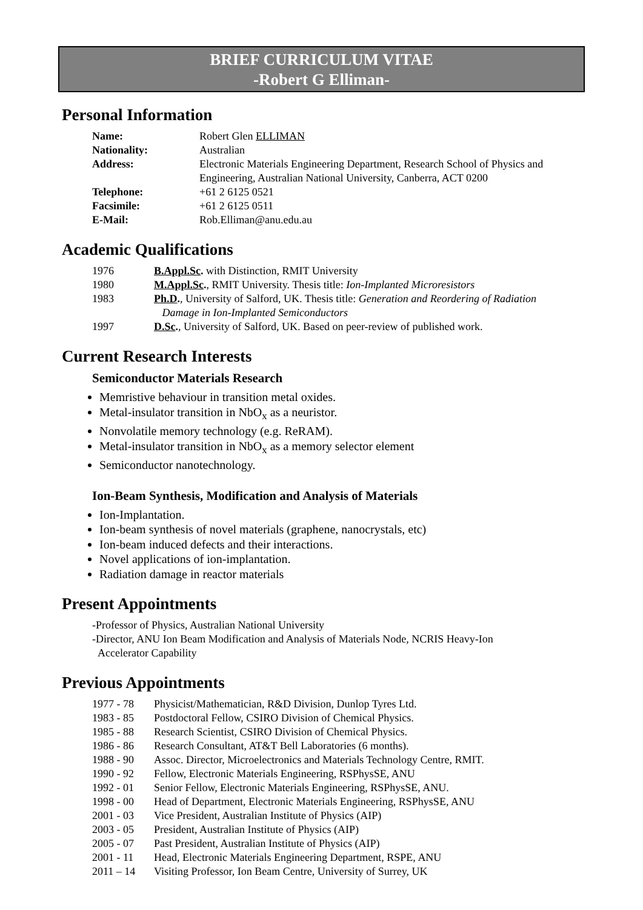BRIEF CURRICULUM VITAE
-Robert G Elliman-
Personal Information
| Name: | Robert Glen ELLIMAN |
| Nationality: | Australian |
| Address: | Electronic Materials Engineering Department, Research School of Physics and Engineering, Australian National University, Canberra, ACT 0200 |
| Telephone: | +61 2 6125 0521 |
| Facsimile: | +61 2 6125 0511 |
| E-Mail: | Rob.Elliman@anu.edu.au |
Academic Qualifications
| 1976 | B.Appl.Sc . with Distinction, RMIT University |
| 1980 | M.Appl.Sc . , RMIT University. Thesis title: Ion-Implanted Microresistors |
| 1983 | Ph.D . , University of Salford, UK. Thesis title: Generation and Reordering of Radiation Damage in Ion-Implanted Semiconductors |
| 1997 | D.Sc . , University of Salford, UK. Based on peer-review of published work. |
Current Research Interests
Semiconductor Materials Research
Memristive behaviour in transition metal oxides.
Metal-insulator transition in NbO<sub>x</sub> as a neuristor.
Nonvolatile memory technology (e.g. ReRAM).
Metal-insulator transition in NbO<sub>x</sub> as a memory selector element
Semiconductor nanotechnology.
Ion-Beam Synthesis, Modification and Analysis of Materials
Ion-Implantation.
Ion-beam synthesis of novel materials (graphene, nanocrystals, etc)
Ion-beam induced defects and their interactions.
Novel applications of ion-implantation.
Radiation damage in reactor materials
Present Appointments
-Professor of Physics, Australian National University
-Director, ANU Ion Beam Modification and Analysis of Materials Node, NCRIS Heavy-Ion
Accelerator Capability
Previous Appointments
| 1977 - 78 | Physicist/Mathematician, R&D Division, Dunlop Tyres Ltd. |
| 1983 - 85 | Postdoctoral Fellow, CSIRO Division of Chemical Physics. |
| 1985 - 88 | Research Scientist, CSIRO Division of Chemical Physics. |
| 1986 - 86 | Research Consultant, AT&T Bell Laboratories (6 months). |
| 1988 - 90 | Assoc. Director, Microelectronics and Materials Technology Centre, RMIT. |
| 1990 - 92 | Fellow, Electronic Materials Engineering, RSPhysSE, ANU |
| 1992 - 01 | Senior Fellow, Electronic Materials Engineering, RSPhysSE, ANU. |
| 1998 - 00 | Head of Department, Electronic Materials Engineering, RSPhysSE, ANU |
| 2001 - 03 | Vice President, Australian Institute of Physics (AIP) |
| 2003 - 05 | President, Australian Institute of Physics (AIP) |
| 2005 - 07 | Past President, Australian Institute of Physics (AIP) |
| 2001 - 11 | Head, Electronic Materials Engineering Department, RSPE, ANU |
| 2011 – 14 | Visiting Professor, Ion Beam Centre, University of Surrey, UK |